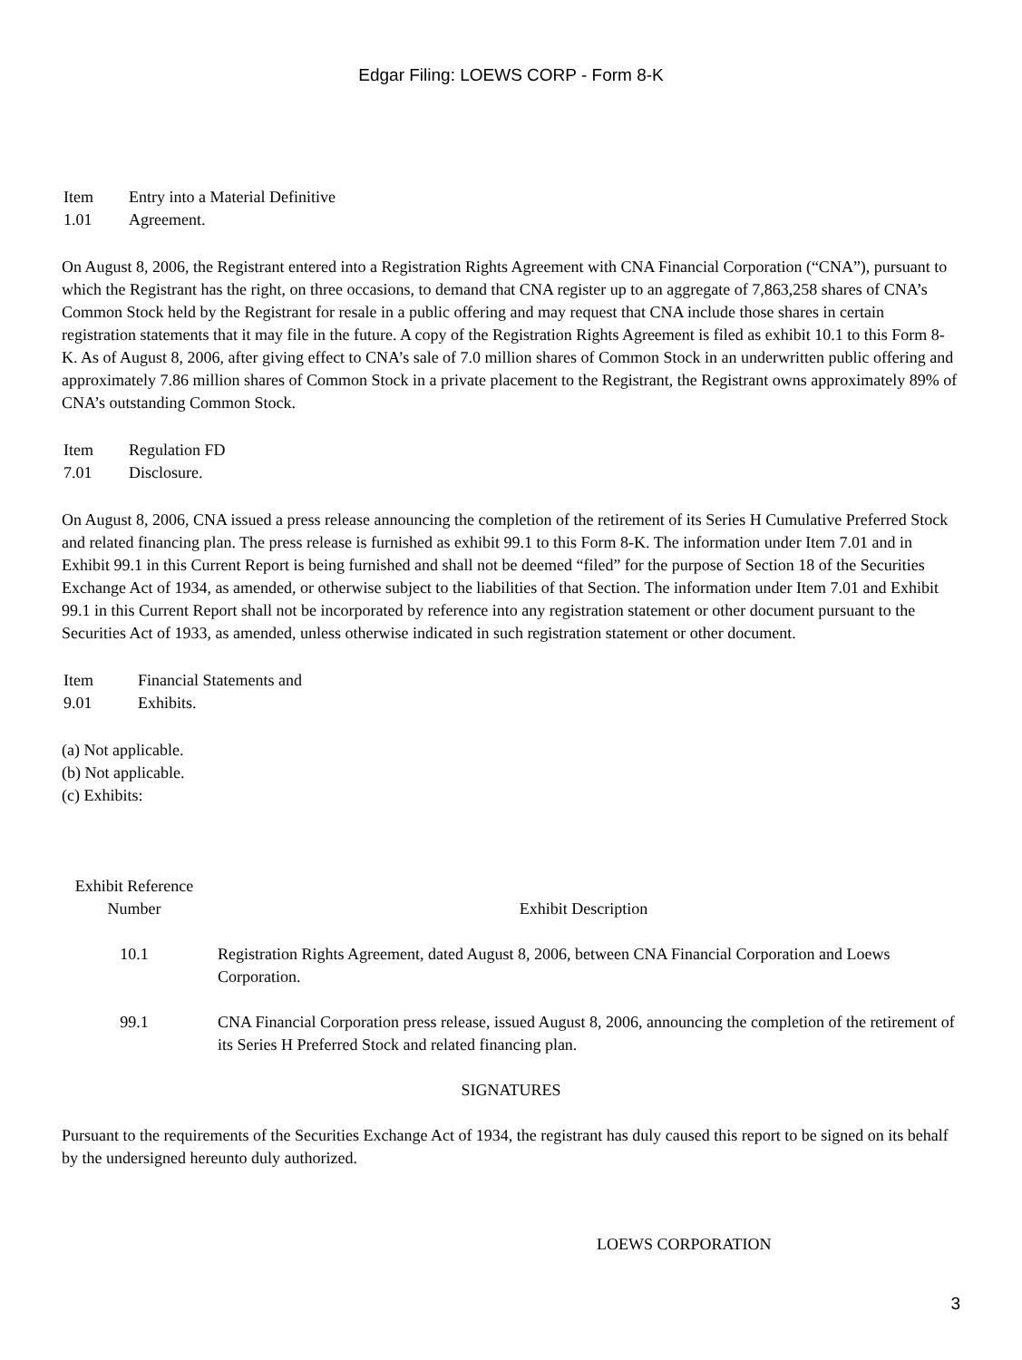Edgar Filing: LOEWS CORP - Form 8-K
| Item 1.01 | Entry into a Material Definitive Agreement. |
On August 8, 2006, the Registrant entered into a Registration Rights Agreement with CNA Financial Corporation (“CNA”), pursuant to which the Registrant has the right, on three occasions, to demand that CNA register up to an aggregate of 7,863,258 shares of CNA’s Common Stock held by the Registrant for resale in a public offering and may request that CNA include those shares in certain registration statements that it may file in the future. A copy of the Registration Rights Agreement is filed as exhibit 10.1 to this Form 8-K. As of August 8, 2006, after giving effect to CNA’s sale of 7.0 million shares of Common Stock in an underwritten public offering and approximately 7.86 million shares of Common Stock in a private placement to the Registrant, the Registrant owns approximately 89% of CNA’s outstanding Common Stock.
| Item 7.01 | Regulation FD Disclosure. |
On August 8, 2006, CNA issued a press release announcing the completion of the retirement of its Series H Cumulative Preferred Stock and related financing plan. The press release is furnished as exhibit 99.1 to this Form 8-K. The information under Item 7.01 and in Exhibit 99.1 in this Current Report is being furnished and shall not be deemed “filed” for the purpose of Section 18 of the Securities Exchange Act of 1934, as amended, or otherwise subject to the liabilities of that Section. The information under Item 7.01 and Exhibit 99.1 in this Current Report shall not be incorporated by reference into any registration statement or other document pursuant to the Securities Act of 1933, as amended, unless otherwise indicated in such registration statement or other document.
| Item 9.01 | Financial Statements and Exhibits. |
(a) Not applicable.
(b) Not applicable.
(c) Exhibits:
| Exhibit Reference Number | Exhibit Description |
| --- | --- |
| 10.1 | Registration Rights Agreement, dated August 8, 2006, between CNA Financial Corporation and Loews Corporation. |
| 99.1 | CNA Financial Corporation press release, issued August 8, 2006, announcing the completion of the retirement of its Series H Preferred Stock and related financing plan. |
SIGNATURES
Pursuant to the requirements of the Securities Exchange Act of 1934, the registrant has duly caused this report to be signed on its behalf by the undersigned hereunto duly authorized.
LOEWS CORPORATION
3